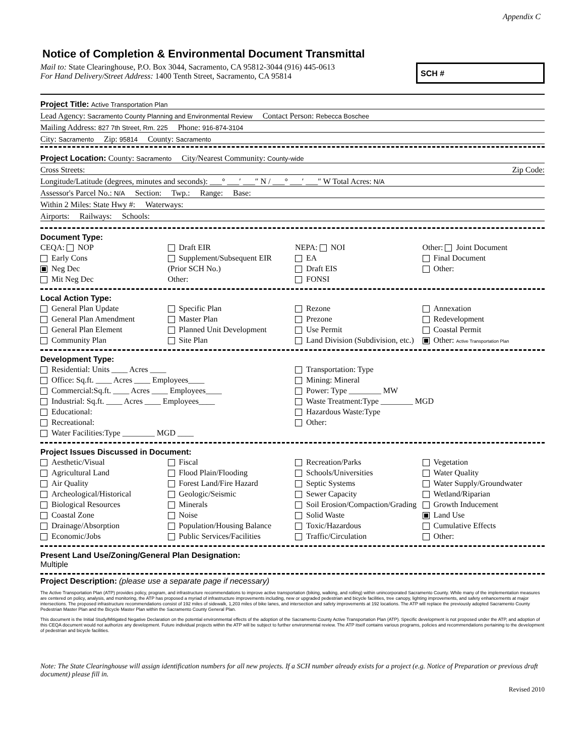Appendix C
Notice of Completion & Environmental Document Transmittal
Mail to: State Clearinghouse, P.O. Box 3044, Sacramento, CA 95812-3044 (916) 445-0613
For Hand Delivery/Street Address: 1400 Tenth Street, Sacramento, CA 95814
SCH #
Project Title: Active Transportation Plan
Lead Agency: Sacramento County Planning and Environmental Review Contact Person: Rebecca Boschee
Mailing Address: 827 7th Street, Rm. 225 Phone: 916-874-3104
City: Sacramento Zip: 95814 County: Sacramento
Project Location: County: Sacramento City/Nearest Community: County-wide
Cross Streets: Zip Code:
Longitude/Latitude (degrees, minutes and seconds): ___° ___′ ___″ N / ___° ___′ ___″ W Total Acres: N/A
Assessor's Parcel No.: N/A Section: Twp.: Range: Base:
Within 2 Miles: State Hwy #: Waterways:
Airports: Railways: Schools:
Document Type:
CEQA: NOP
Early Cons
Neg Dec
Mit Neg Dec
Draft EIR
Supplement/Subsequent EIR
(Prior SCH No.)
Other:
NEPA: NOI
EA
Draft EIS
FONSI
Other: Joint Document
Final Document
Other:
Local Action Type:
General Plan Update
General Plan Amendment
General Plan Element
Community Plan
Specific Plan
Master Plan
Planned Unit Development
Site Plan
Rezone
Prezone
Use Permit
Land Division (Subdivision, etc.)
Annexation
Redevelopment
Coastal Permit
Other: Active Transportation Plan
Development Type:
Residential: Units ____ Acres ____
Office: Sq.ft. ____ Acres ____ Employees____
Commercial:Sq.ft. ____ Acres ____ Employees____
Industrial: Sq.ft. ____ Acres ____ Employees____
Educational:
Recreational:
Water Facilities:Type ________ MGD ____
Transportation: Type
Mining: Mineral
Power: Type ________ MW
Waste Treatment:Type ________ MGD
Hazardous Waste:Type
Other:
Project Issues Discussed in Document:
Aesthetic/Visual
Agricultural Land
Air Quality
Archeological/Historical
Biological Resources
Coastal Zone
Drainage/Absorption
Economic/Jobs
Fiscal
Flood Plain/Flooding
Forest Land/Fire Hazard
Geologic/Seismic
Minerals
Noise
Population/Housing Balance
Public Services/Facilities
Recreation/Parks
Schools/Universities
Septic Systems
Sewer Capacity
Soil Erosion/Compaction/Grading
Solid Waste
Toxic/Hazardous
Traffic/Circulation
Vegetation
Water Quality
Water Supply/Groundwater
Wetland/Riparian
Growth Inducement
Land Use
Cumulative Effects
Other:
Present Land Use/Zoning/General Plan Designation:
Multiple
Project Description: (please use a separate page if necessary)
The Active Transportation Plan (ATP) provides policy, program, and infrastructure recommendations to improve active transportation (biking, walking, and rolling) within unincorporated Sacramento County. While many of the implementation measures are centered on policy, analysis, and monitoring, the ATP has proposed a myriad of infrastructure improvements including, new or upgraded pedestrian and bicycle facilities, tree canopy, lighting improvements, and safety enhancements at major intersections. The proposed infrastructure recommendations consist of 192 miles of sidewalk, 1,203 miles of bike lanes, and intersection and safety improvements at 192 locations. The ATP will replace the previously adopted Sacramento County Pedestrian Master Plan and the Bicycle Master Plan within the Sacramento County General Plan.
This document is the Initial Study/Mitigated Negative Declaration on the potential environmental effects of the adoption of the Sacramento County Active Transportation Plan (ATP). Specific development is not proposed under the ATP, and adoption of this CEQA document would not authorize any development. Future individual projects within the ATP will be subject to further environmental review. The ATP itself contains various programs, policies and recommendations pertaining to the development of pedestrian and bicycle facilities.
Note: The State Clearinghouse will assign identification numbers for all new projects. If a SCH number already exists for a project (e.g. Notice of Preparation or previous draft document) please fill in.
Revised 2010